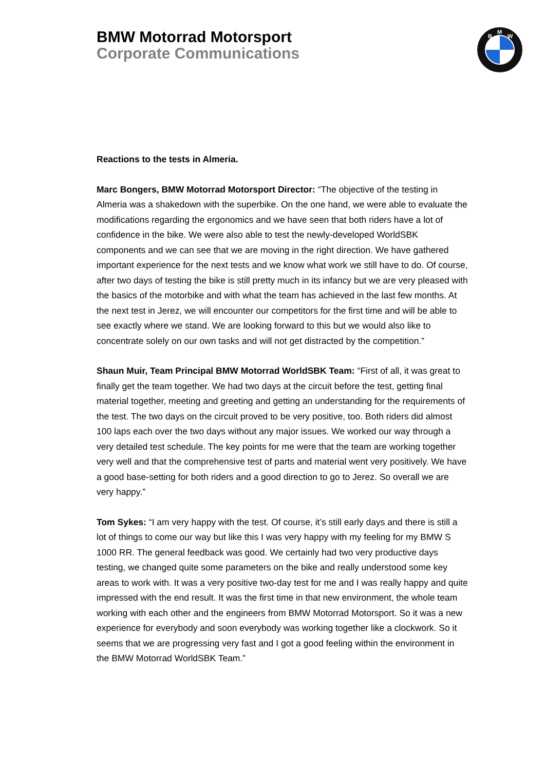BMW Motorrad Motorsport
Corporate Communications
B
M
W
Reactions to the tests in Almeria.
Marc Bongers, BMW Motorrad Motorsport Director: “The objective of the testing in Almeria was a shakedown with the superbike. On the one hand, we were able to evaluate the modifications regarding the ergonomics and we have seen that both riders have a lot of confidence in the bike. We were also able to test the newly-developed WorldSBK components and we can see that we are moving in the right direction. We have gathered important experience for the next tests and we know what work we still have to do. Of course, after two days of testing the bike is still pretty much in its infancy but we are very pleased with the basics of the motorbike and with what the team has achieved in the last few months. At the next test in Jerez, we will encounter our competitors for the first time and will be able to see exactly where we stand. We are looking forward to this but we would also like to concentrate solely on our own tasks and will not get distracted by the competition.”
Shaun Muir, Team Principal BMW Motorrad WorldSBK Team: “First of all, it was great to finally get the team together. We had two days at the circuit before the test, getting final material together, meeting and greeting and getting an understanding for the requirements of the test. The two days on the circuit proved to be very positive, too. Both riders did almost 100 laps each over the two days without any major issues. We worked our way through a very detailed test schedule. The key points for me were that the team are working together very well and that the comprehensive test of parts and material went very positively. We have a good base-setting for both riders and a good direction to go to Jerez. So overall we are very happy.”
Tom Sykes: “I am very happy with the test. Of course, it’s still early days and there is still a lot of things to come our way but like this I was very happy with my feeling for my BMW S 1000 RR. The general feedback was good. We certainly had two very productive days testing, we changed quite some parameters on the bike and really understood some key areas to work with. It was a very positive two-day test for me and I was really happy and quite impressed with the end result. It was the first time in that new environment, the whole team working with each other and the engineers from BMW Motorrad Motorsport. So it was a new experience for everybody and soon everybody was working together like a clockwork. So it seems that we are progressing very fast and I got a good feeling within the environment in the BMW Motorrad WorldSBK Team.”